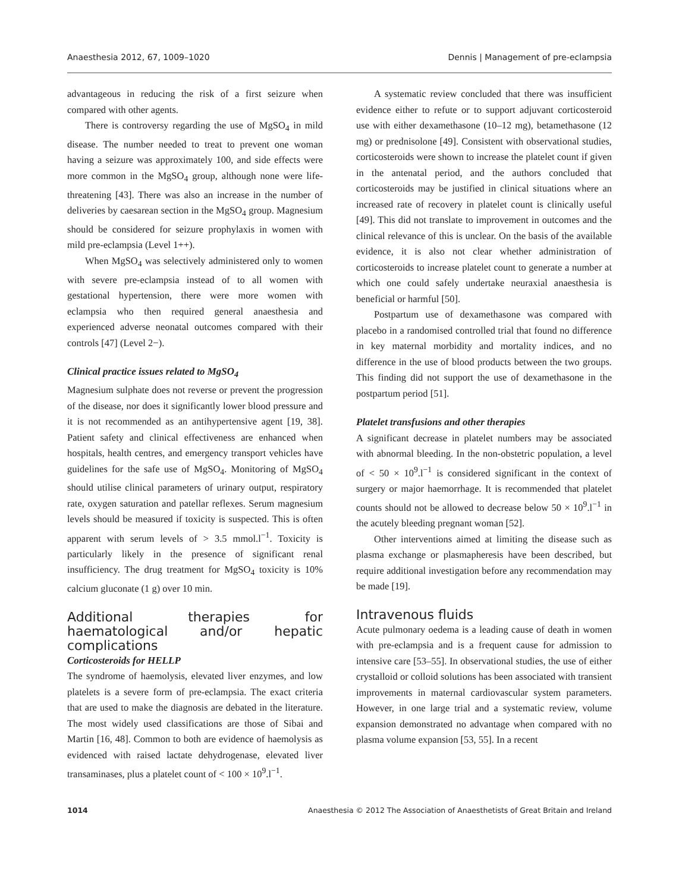Anaesthesia 2012, 67, 1009–1020 Dennis | Management of pre-eclampsia
advantageous in reducing the risk of a first seizure when compared with other agents.
There is controversy regarding the use of MgSO<sub>4</sub> in mild disease. The number needed to treat to prevent one woman having a seizure was approximately 100, and side effects were more common in the MgSO<sub>4</sub> group, although none were life-threatening [43]. There was also an increase in the number of deliveries by caesarean section in the MgSO<sub>4</sub> group. Magnesium should be considered for seizure prophylaxis in women with mild pre-eclampsia (Level 1++).
When MgSO<sub>4</sub> was selectively administered only to women with severe pre-eclampsia instead of to all women with gestational hypertension, there were more women with eclampsia who then required general anaesthesia and experienced adverse neonatal outcomes compared with their controls [47] (Level 2−).
Clinical practice issues related to MgSO<sub>4</sub>
Magnesium sulphate does not reverse or prevent the progression of the disease, nor does it significantly lower blood pressure and it is not recommended as an antihypertensive agent [19, 38]. Patient safety and clinical effectiveness are enhanced when hospitals, health centres, and emergency transport vehicles have guidelines for the safe use of MgSO<sub>4</sub>. Monitoring of MgSO<sub>4</sub> should utilise clinical parameters of urinary output, respiratory rate, oxygen saturation and patellar reflexes. Serum magnesium levels should be measured if toxicity is suspected. This is often apparent with serum levels of > 3.5 mmol.l<sup>−1</sup>. Toxicity is particularly likely in the presence of significant renal insufficiency. The drug treatment for MgSO<sub>4</sub> toxicity is 10% calcium gluconate (1 g) over 10 min.
Additional therapies for haematological and/or hepatic complications
Corticosteroids for HELLP
The syndrome of haemolysis, elevated liver enzymes, and low platelets is a severe form of pre-eclampsia. The exact criteria that are used to make the diagnosis are debated in the literature. The most widely used classifications are those of Sibai and Martin [16, 48]. Common to both are evidence of haemolysis as evidenced with raised lactate dehydrogenase, elevated liver transaminases, plus a platelet count of < 100 × 10<sup>9</sup>.l<sup>−1</sup>.
A systematic review concluded that there was insufficient evidence either to refute or to support adjuvant corticosteroid use with either dexamethasone (10–12 mg), betamethasone (12 mg) or prednisolone [49]. Consistent with observational studies, corticosteroids were shown to increase the platelet count if given in the antenatal period, and the authors concluded that corticosteroids may be justified in clinical situations where an increased rate of recovery in platelet count is clinically useful [49]. This did not translate to improvement in outcomes and the clinical relevance of this is unclear. On the basis of the available evidence, it is also not clear whether administration of corticosteroids to increase platelet count to generate a number at which one could safely undertake neuraxial anaesthesia is beneficial or harmful [50].
Postpartum use of dexamethasone was compared with placebo in a randomised controlled trial that found no difference in key maternal morbidity and mortality indices, and no difference in the use of blood products between the two groups. This finding did not support the use of dexamethasone in the postpartum period [51].
Platelet transfusions and other therapies
A significant decrease in platelet numbers may be associated with abnormal bleeding. In the non-obstetric population, a level of < 50 × 10<sup>9</sup>.l<sup>−1</sup> is considered significant in the context of surgery or major haemorrhage. It is recommended that platelet counts should not be allowed to decrease below 50 × 10<sup>9</sup>.l<sup>−1</sup> in the acutely bleeding pregnant woman [52].
Other interventions aimed at limiting the disease such as plasma exchange or plasmapheresis have been described, but require additional investigation before any recommendation may be made [19].
Intravenous fluids
Acute pulmonary oedema is a leading cause of death in women with pre-eclampsia and is a frequent cause for admission to intensive care [53–55]. In observational studies, the use of either crystalloid or colloid solutions has been associated with transient improvements in maternal cardiovascular system parameters. However, in one large trial and a systematic review, volume expansion demonstrated no advantage when compared with no plasma volume expansion [53, 55]. In a recent
1014 Anaesthesia © 2012 The Association of Anaesthetists of Great Britain and Ireland